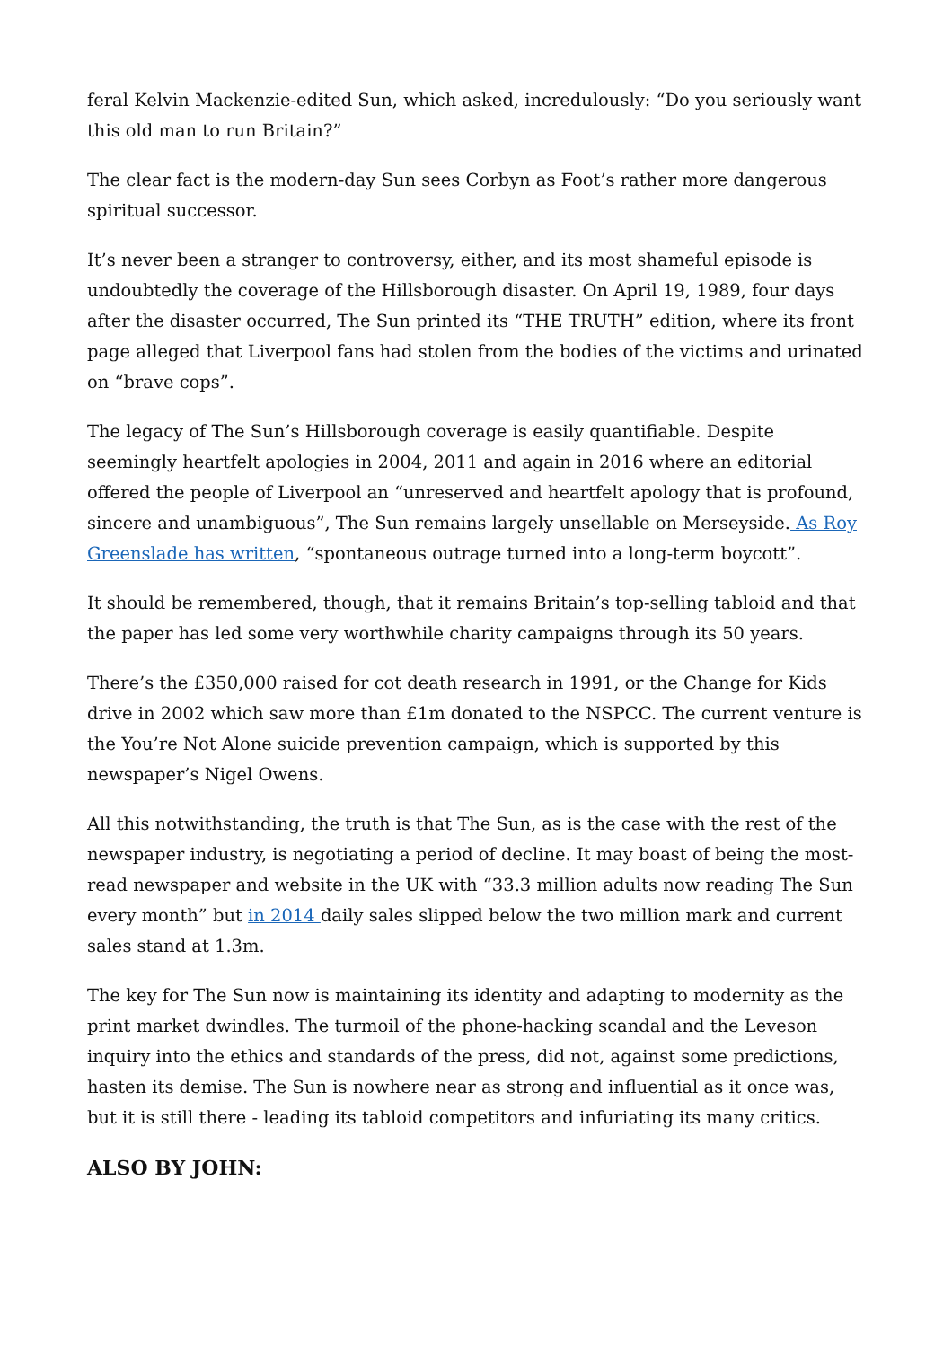feral Kelvin Mackenzie-edited Sun, which asked, incredulously: “Do you seriously want this old man to run Britain?”
The clear fact is the modern-day Sun sees Corbyn as Foot’s rather more dangerous spiritual successor.
It’s never been a stranger to controversy, either, and its most shameful episode is undoubtedly the coverage of the Hillsborough disaster. On April 19, 1989, four days after the disaster occurred, The Sun printed its “THE TRUTH” edition, where its front page alleged that Liverpool fans had stolen from the bodies of the victims and urinated on “brave cops”.
The legacy of The Sun’s Hillsborough coverage is easily quantifiable. Despite seemingly heartfelt apologies in 2004, 2011 and again in 2016 where an editorial offered the people of Liverpool an “unreserved and heartfelt apology that is profound, sincere and unambiguous”, The Sun remains largely unsellable on Merseyside. As Roy Greenslade has written, “spontaneous outrage turned into a long-term boycott”.
It should be remembered, though, that it remains Britain’s top-selling tabloid and that the paper has led some very worthwhile charity campaigns through its 50 years.
There’s the £350,000 raised for cot death research in 1991, or the Change for Kids drive in 2002 which saw more than £1m donated to the NSPCC. The current venture is the You’re Not Alone suicide prevention campaign, which is supported by this newspaper’s Nigel Owens.
All this notwithstanding, the truth is that The Sun, as is the case with the rest of the newspaper industry, is negotiating a period of decline. It may boast of being the most-read newspaper and website in the UK with “33.3 million adults now reading The Sun every month” but in 2014 daily sales slipped below the two million mark and current sales stand at 1.3m.
The key for The Sun now is maintaining its identity and adapting to modernity as the print market dwindles. The turmoil of the phone-hacking scandal and the Leveson inquiry into the ethics and standards of the press, did not, against some predictions, hasten its demise. The Sun is nowhere near as strong and influential as it once was, but it is still there - leading its tabloid competitors and infuriating its many critics.
ALSO BY JOHN: